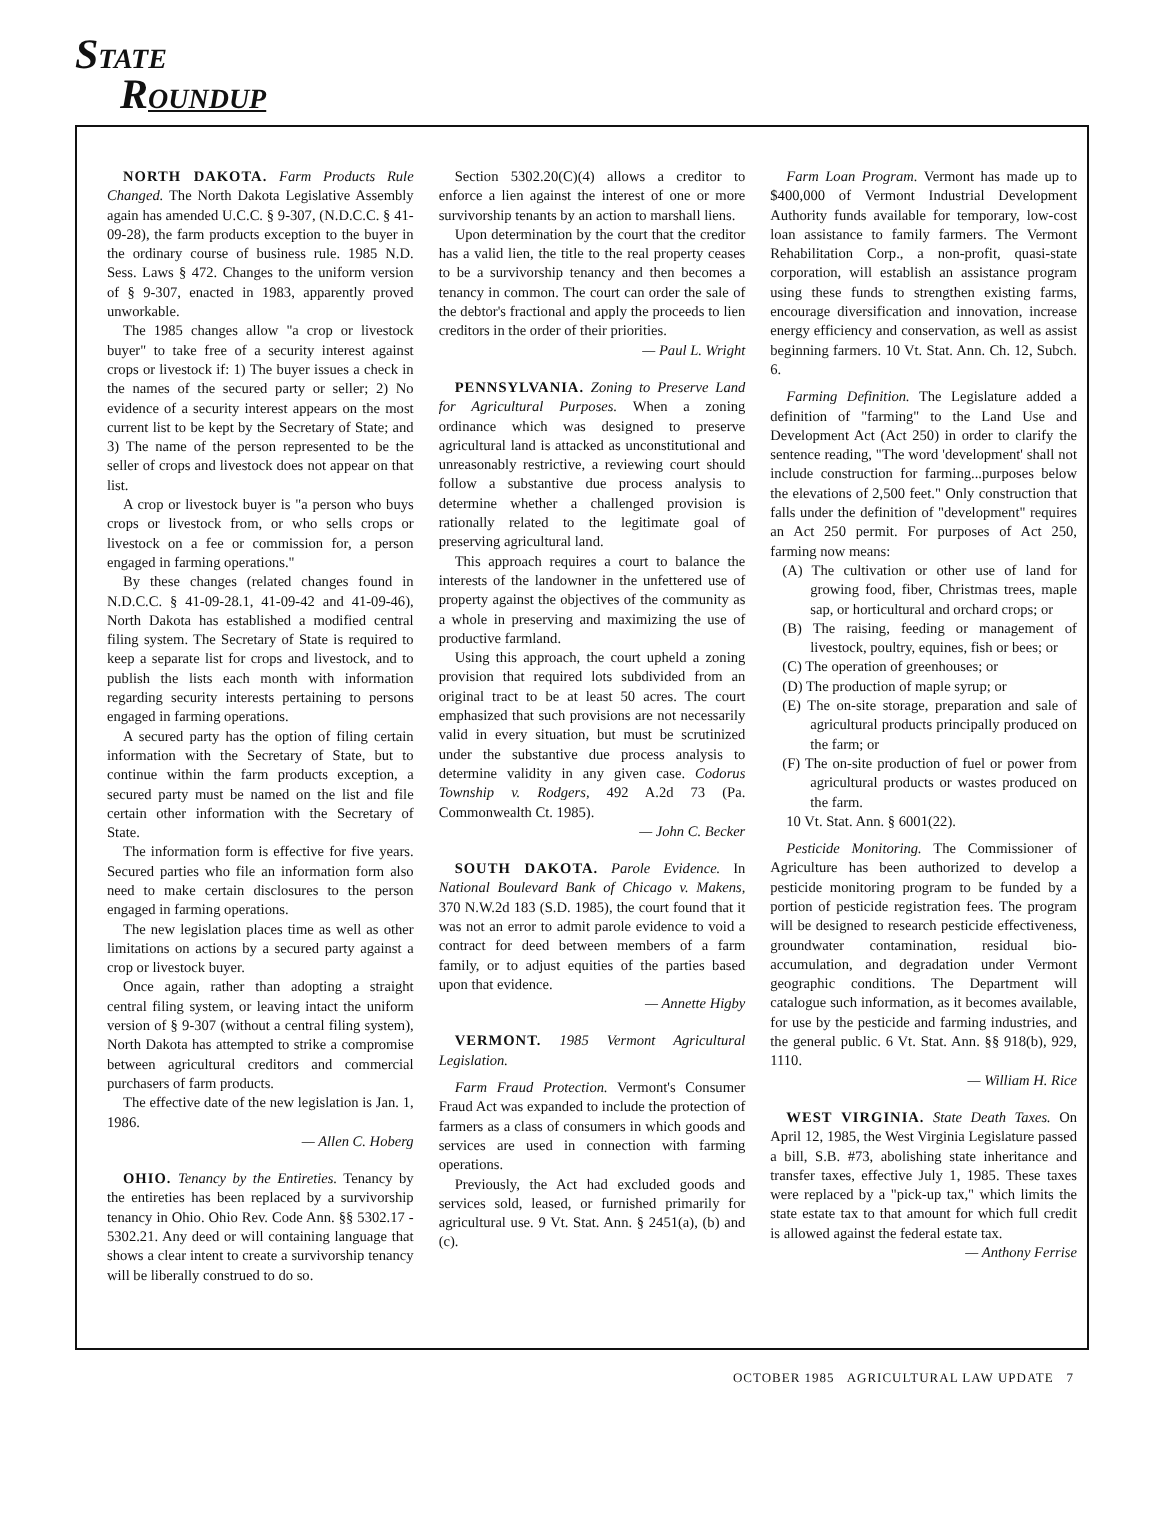STATE
ROUNDUP
NORTH DAKOTA. Farm Products Rule Changed. The North Dakota Legislative Assembly again has amended U.C.C. § 9-307, (N.D.C.C. § 41-09-28), the farm products exception to the buyer in the ordinary course of business rule. 1985 N.D. Sess. Laws § 472. Changes to the uniform version of § 9-307, enacted in 1983, apparently proved unworkable.
The 1985 changes allow "a crop or livestock buyer" to take free of a security interest against crops or livestock if: 1) The buyer issues a check in the names of the secured party or seller; 2) No evidence of a security interest appears on the most current list to be kept by the Secretary of State; and 3) The name of the person represented to be the seller of crops and livestock does not appear on that list.
A crop or livestock buyer is "a person who buys crops or livestock from, or who sells crops or livestock on a fee or commission for, a person engaged in farming operations."
By these changes (related changes found in N.D.C.C. § 41-09-28.1, 41-09-42 and 41-09-46), North Dakota has established a modified central filing system. The Secretary of State is required to keep a separate list for crops and livestock, and to publish the lists each month with information regarding security interests pertaining to persons engaged in farming operations.
A secured party has the option of filing certain information with the Secretary of State, but to continue within the farm products exception, a secured party must be named on the list and file certain other information with the Secretary of State.
The information form is effective for five years. Secured parties who file an information form also need to make certain disclosures to the person engaged in farming operations.
The new legislation places time as well as other limitations on actions by a secured party against a crop or livestock buyer.
Once again, rather than adopting a straight central filing system, or leaving intact the uniform version of § 9-307 (without a central filing system), North Dakota has attempted to strike a compromise between agricultural creditors and commercial purchasers of farm products.
The effective date of the new legislation is Jan. 1, 1986.
— Allen C. Hoberg
OHIO. Tenancy by the Entireties. Tenancy by the entireties has been replaced by a survivorship tenancy in Ohio. Ohio Rev. Code Ann. §§ 5302.17 - 5302.21. Any deed or will containing language that shows a clear intent to create a survivorship tenancy will be liberally construed to do so.
Section 5302.20(C)(4) allows a creditor to enforce a lien against the interest of one or more survivorship tenants by an action to marshall liens.
Upon determination by the court that the creditor has a valid lien, the title to the real property ceases to be a survivorship tenancy and then becomes a tenancy in common. The court can order the sale of the debtor's fractional and apply the proceeds to lien creditors in the order of their priorities.
— Paul L. Wright
PENNSYLVANIA. Zoning to Preserve Land for Agricultural Purposes. When a zoning ordinance which was designed to preserve agricultural land is attacked as unconstitutional and unreasonably restrictive, a reviewing court should follow a substantive due process analysis to determine whether a challenged provision is rationally related to the legitimate goal of preserving agricultural land.
This approach requires a court to balance the interests of the landowner in the unfettered use of property against the objectives of the community as a whole in preserving and maximizing the use of productive farmland.
Using this approach, the court upheld a zoning provision that required lots subdivided from an original tract to be at least 50 acres. The court emphasized that such provisions are not necessarily valid in every situation, but must be scrutinized under the substantive due process analysis to determine validity in any given case. Codorus Township v. Rodgers, 492 A.2d 73 (Pa. Commonwealth Ct. 1985).
— John C. Becker
SOUTH DAKOTA. Parole Evidence. In National Boulevard Bank of Chicago v. Makens, 370 N.W.2d 183 (S.D. 1985), the court found that it was not an error to admit parole evidence to void a contract for deed between members of a farm family, or to adjust equities of the parties based upon that evidence.
— Annette Higby
VERMONT. 1985 Vermont Agricultural Legislation.
Farm Fraud Protection. Vermont's Consumer Fraud Act was expanded to include the protection of farmers as a class of consumers in which goods and services are used in connection with farming operations.
Previously, the Act had excluded goods and services sold, leased, or furnished primarily for agricultural use. 9 Vt. Stat. Ann. § 2451(a), (b) and (c).
Farm Loan Program. Vermont has made up to $400,000 of Vermont Industrial Development Authority funds available for temporary, low-cost loan assistance to family farmers. The Vermont Rehabilitation Corp., a non-profit, quasi-state corporation, will establish an assistance program using these funds to strengthen existing farms, encourage diversification and innovation, increase energy efficiency and conservation, as well as assist beginning farmers. 10 Vt. Stat. Ann. Ch. 12, Subch. 6.
Farming Definition. The Legislature added a definition of "farming" to the Land Use and Development Act (Act 250) in order to clarify the sentence reading, "The word 'development' shall not include construction for farming...purposes below the elevations of 2,500 feet." Only construction that falls under the definition of "development" requires an Act 250 permit. For purposes of Act 250, farming now means:
(A) The cultivation or other use of land for growing food, fiber, Christmas trees, maple sap, or horticultural and orchard crops; or
(B) The raising, feeding or management of livestock, poultry, equines, fish or bees; or
(C) The operation of greenhouses; or
(D) The production of maple syrup; or
(E) The on-site storage, preparation and sale of agricultural products principally produced on the farm; or
(F) The on-site production of fuel or power from agricultural products or wastes produced on the farm.
10 Vt. Stat. Ann. § 6001(22).
Pesticide Monitoring. The Commissioner of Agriculture has been authorized to develop a pesticide monitoring program to be funded by a portion of pesticide registration fees. The program will be designed to research pesticide effectiveness, groundwater contamination, residual bio-accumulation, and degradation under Vermont geographic conditions. The Department will catalogue such information, as it becomes available, for use by the pesticide and farming industries, and the general public. 6 Vt. Stat. Ann. §§ 918(b), 929, 1110.
— William H. Rice
WEST VIRGINIA. State Death Taxes. On April 12, 1985, the West Virginia Legislature passed a bill, S.B. #73, abolishing state inheritance and transfer taxes, effective July 1, 1985. These taxes were replaced by a "pick-up tax," which limits the state estate tax to that amount for which full credit is allowed against the federal estate tax.
— Anthony Ferrise
OCTOBER 1985 AGRICULTURAL LAW UPDATE 7